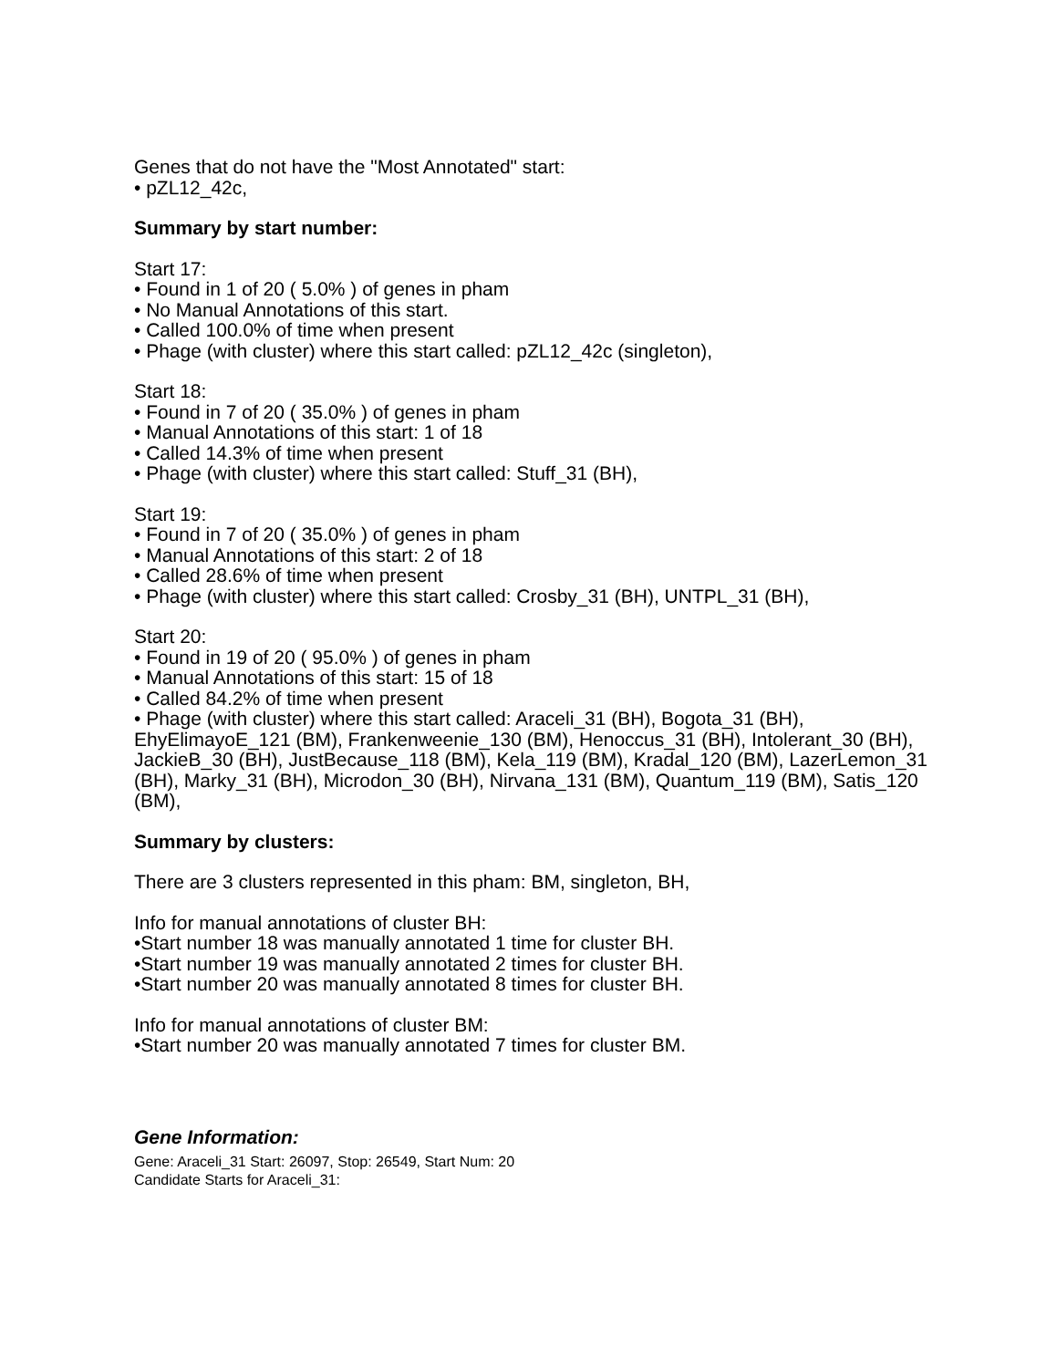Genes that do not have the "Most Annotated" start:
• pZL12_42c,
Summary by start number:
Start 17:
• Found in 1 of 20 ( 5.0% ) of genes in pham
• No Manual Annotations of this start.
• Called 100.0% of time when present
• Phage (with cluster) where this start called: pZL12_42c (singleton),
Start 18:
• Found in 7 of 20 ( 35.0% ) of genes in pham
• Manual Annotations of this start: 1 of 18
• Called 14.3% of time when present
• Phage (with cluster) where this start called: Stuff_31 (BH),
Start 19:
• Found in 7 of 20 ( 35.0% ) of genes in pham
• Manual Annotations of this start: 2 of 18
• Called 28.6% of time when present
• Phage (with cluster) where this start called: Crosby_31 (BH), UNTPL_31 (BH),
Start 20:
• Found in 19 of 20 ( 95.0% ) of genes in pham
• Manual Annotations of this start: 15 of 18
• Called 84.2% of time when present
• Phage (with cluster) where this start called: Araceli_31 (BH), Bogota_31 (BH), EhyElimayoE_121 (BM), Frankenweenie_130 (BM), Henoccus_31 (BH), Intolerant_30 (BH), JackieB_30 (BH), JustBecause_118 (BM), Kela_119 (BM), Kradal_120 (BM), LazerLemon_31 (BH), Marky_31 (BH), Microdon_30 (BH), Nirvana_131 (BM), Quantum_119 (BM), Satis_120 (BM),
Summary by clusters:
There are 3 clusters represented in this pham: BM, singleton, BH,
Info for manual annotations of cluster BH:
•Start number 18 was manually annotated 1 time for cluster BH.
•Start number 19 was manually annotated 2 times for cluster BH.
•Start number 20 was manually annotated 8 times for cluster BH.
Info for manual annotations of cluster BM:
•Start number 20 was manually annotated 7 times for cluster BM.
Gene Information:
Gene: Araceli_31 Start: 26097, Stop: 26549, Start Num: 20
Candidate Starts for Araceli_31: